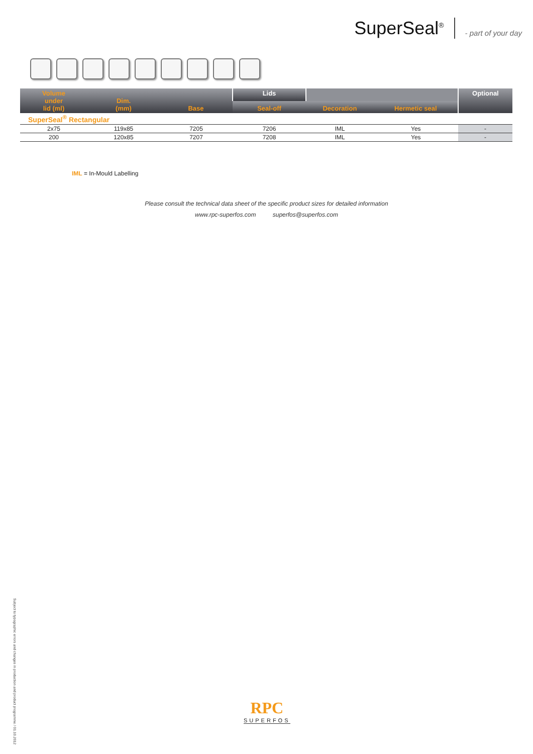SuperSeal<sup>®</sup> - part of your day
| Volume under lid (ml) | Dim. (mm) | Base | Lids | | | Optional |
| --- | --- | --- | --- | --- | --- | --- |
| | | | Seal-off | Decoration | Hermetic seal | |
| SuperSeal<sup>®</sup> Rectangular | | | | | | |
| 2x75 | 119x85 | 7205 | 7206 | IML | Yes | - |
| 200 | 120x85 | 7207 | 7208 | IML | Yes | - |
IML = In-Mould Labelling
Please consult the technical data sheet of the specific product sizes for detailed information
www.rpc-superfos.com superfos@superfos.com
Subject to typographic errors and changes in production and product programme / 01.10.2012
RPC
SUPERFOS